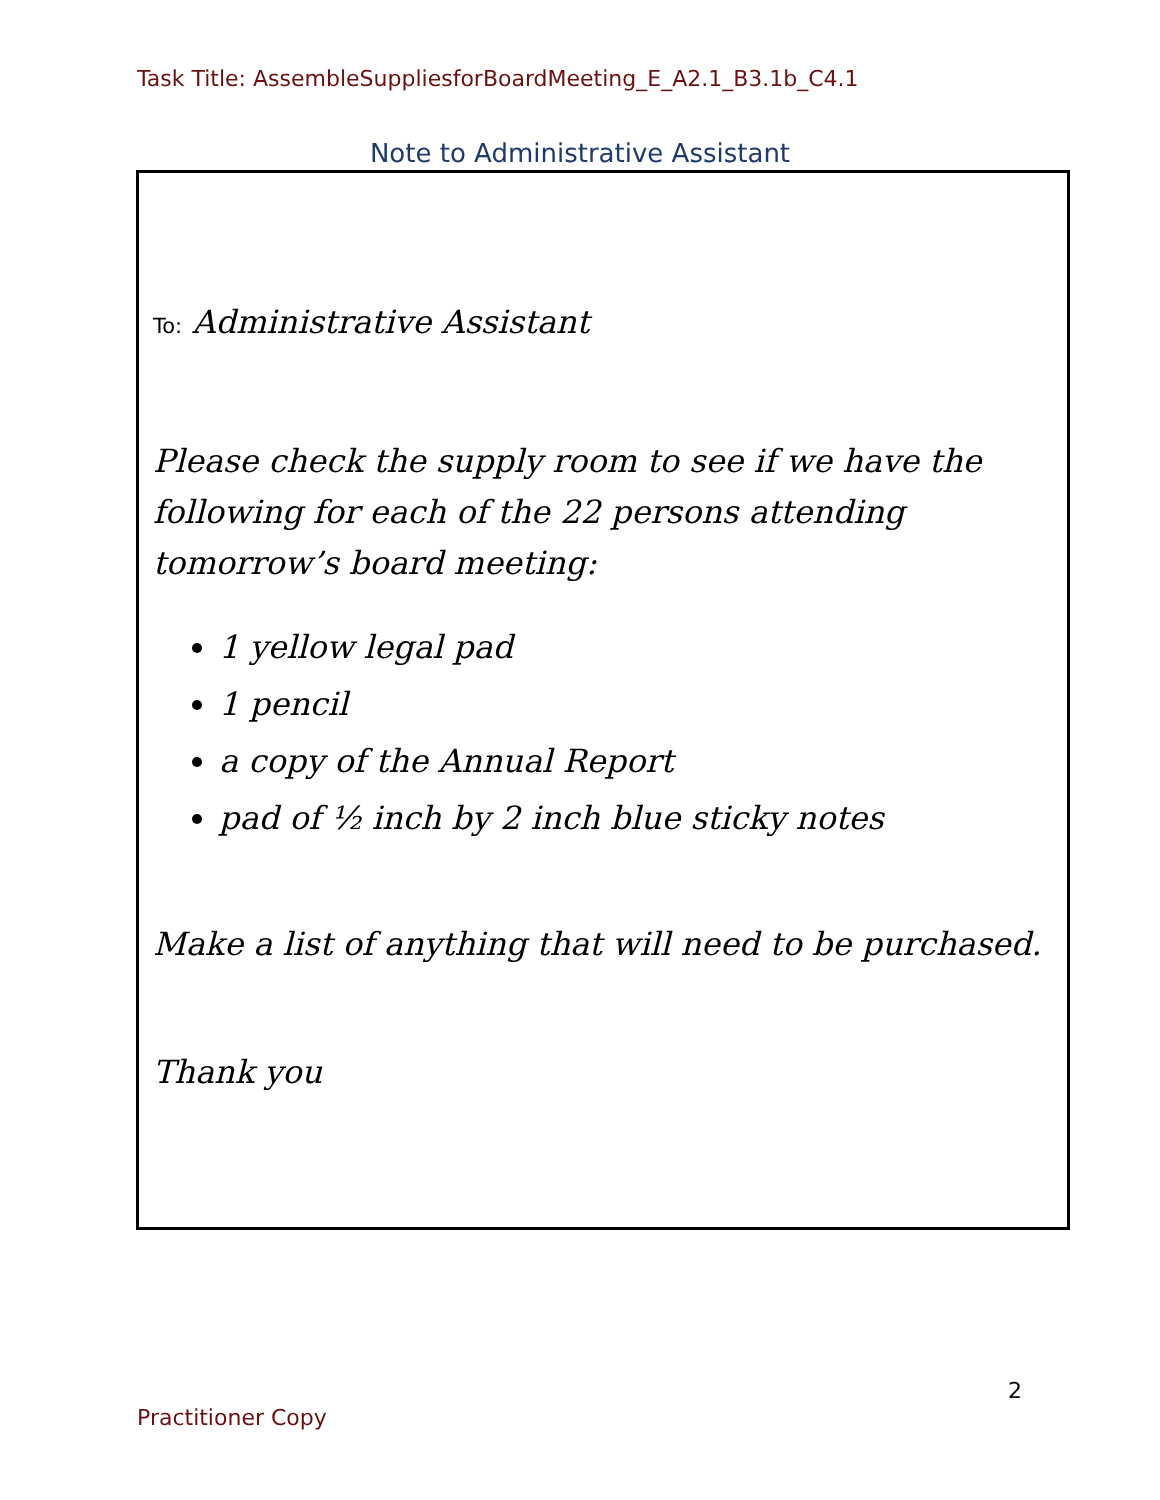Task Title: AssembleSuppliesforBoardMeeting_E_A2.1_B3.1b_C4.1
Note to Administrative Assistant
To: Administrative Assistant
Please check the supply room to see if we have the following for each of the 22 persons attending tomorrow’s board meeting:
1 yellow legal pad
1 pencil
a copy of the Annual Report
pad of ½ inch by 2 inch blue sticky notes
Make a list of anything that will need to be purchased.
Thank you
2
Practitioner Copy